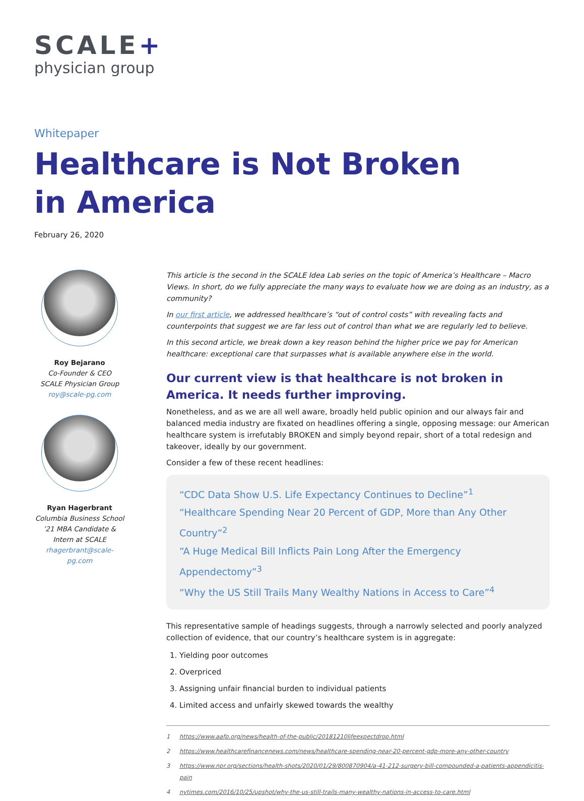SCALE+
physician group
Whitepaper
Healthcare is Not Broken
in America
February 26, 2020
Roy Bejarano
Co-Founder & CEO
SCALE Physician Group
roy@scale-pg.com
Ryan Hagerbrant
Columbia Business School’21 MBA Candidate &
Intern at SCALE
rhagerbrant@scale-pg.com
This article is the second in the SCALE Idea Lab series on the topic of America’s Healthcare – Macro Views. In short, do we fully appreciate the many ways to evaluate how we are doing as an industry, as a community?
In our first article, we addressed healthcare’s “out of control costs” with revealing facts and counterpoints that suggest we are far less out of control than what we are regularly led to believe.
In this second article, we break down a key reason behind the higher price we pay for American healthcare: exceptional care that surpasses what is available anywhere else in the world.
Our current view is that healthcare is not broken in America. It needs further improving.
Nonetheless, and as we are all well aware, broadly held public opinion and our always fair and balanced media industry are fixated on headlines offering a single, opposing message: our American healthcare system is irrefutably BROKEN and simply beyond repair, short of a total redesign and takeover, ideally by our government.
Consider a few of these recent headlines:
“CDC Data Show U.S. Life Expectancy Continues to Decline”<sup>1</sup>
“Healthcare Spending Near 20 Percent of GDP, More than Any Other Country”<sup>2</sup>
“A Huge Medical Bill Inflicts Pain Long After the Emergency Appendectomy”<sup>3</sup>
“Why the US Still Trails Many Wealthy Nations in Access to Care”<sup>4</sup>
This representative sample of headings suggests, through a narrowly selected and poorly analyzed collection of evidence, that our country’s healthcare system is in aggregate:
1. Yielding poor outcomes
2. Overpriced
3. Assigning unfair financial burden to individual patients
4. Limited access and unfairly skewed towards the wealthy
1 https://www.aafp.org/news/health-of-the-public/20181210lifeexpectdrop.html
2 https://www.healthcarefinancenews.com/news/healthcare-spending-near-20-percent-gdp-more-any-other-country
3 https://www.npr.org/sections/health-shots/2020/01/29/800870904/a-41-212-surgery-bill-compounded-a-patients-appendicitis-pain
4 nytimes.com/2016/10/25/upshot/why-the-us-still-trails-many-wealthy-nations-in-access-to-care.html